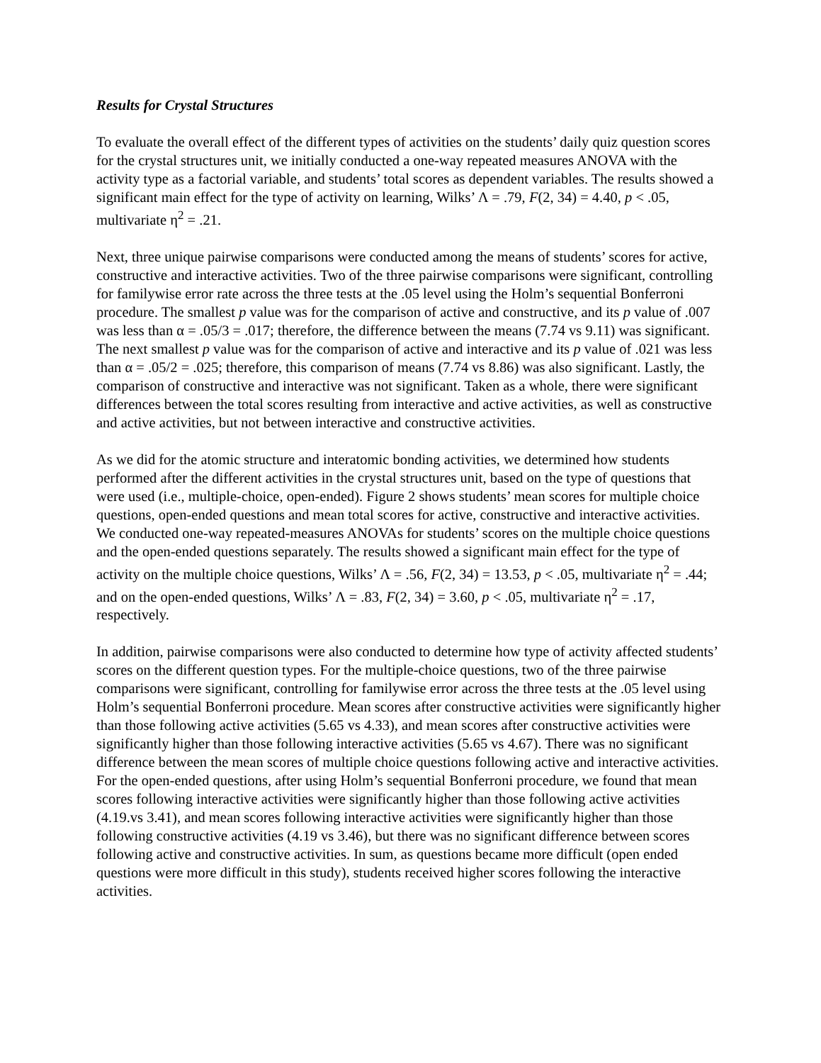Results for Crystal Structures
To evaluate the overall effect of the different types of activities on the students’ daily quiz question scores for the crystal structures unit, we initially conducted a one-way repeated measures ANOVA with the activity type as a factorial variable, and students’ total scores as dependent variables. The results showed a significant main effect for the type of activity on learning, Wilks’ Λ = .79, F(2, 34) = 4.40, p < .05, multivariate η<sup>2</sup> = .21.
Next, three unique pairwise comparisons were conducted among the means of students’ scores for active, constructive and interactive activities. Two of the three pairwise comparisons were significant, controlling for familywise error rate across the three tests at the .05 level using the Holm’s sequential Bonferroni procedure. The smallest p value was for the comparison of active and constructive, and its p value of .007 was less than α = .05/3 = .017; therefore, the difference between the means (7.74 vs 9.11) was significant. The next smallest p value was for the comparison of active and interactive and its p value of .021 was less than α = .05/2 = .025; therefore, this comparison of means (7.74 vs 8.86) was also significant. Lastly, the comparison of constructive and interactive was not significant. Taken as a whole, there were significant differences between the total scores resulting from interactive and active activities, as well as constructive and active activities, but not between interactive and constructive activities.
As we did for the atomic structure and interatomic bonding activities, we determined how students performed after the different activities in the crystal structures unit, based on the type of questions that were used (i.e., multiple-choice, open-ended). Figure 2 shows students’ mean scores for multiple choice questions, open-ended questions and mean total scores for active, constructive and interactive activities. We conducted one-way repeated-measures ANOVAs for students’ scores on the multiple choice questions and the open-ended questions separately. The results showed a significant main effect for the type of activity on the multiple choice questions, Wilks’ Λ = .56, F(2, 34) = 13.53, p < .05, multivariate η<sup>2</sup> = .44; and on the open-ended questions, Wilks’ Λ = .83, F(2, 34) = 3.60, p < .05, multivariate η<sup>2</sup> = .17, respectively.
In addition, pairwise comparisons were also conducted to determine how type of activity affected students’ scores on the different question types. For the multiple-choice questions, two of the three pairwise comparisons were significant, controlling for familywise error across the three tests at the .05 level using Holm’s sequential Bonferroni procedure. Mean scores after constructive activities were significantly higher than those following active activities (5.65 vs 4.33), and mean scores after constructive activities were significantly higher than those following interactive activities (5.65 vs 4.67). There was no significant difference between the mean scores of multiple choice questions following active and interactive activities. For the open-ended questions, after using Holm’s sequential Bonferroni procedure, we found that mean scores following interactive activities were significantly higher than those following active activities (4.19.vs 3.41), and mean scores following interactive activities were significantly higher than those following constructive activities (4.19 vs 3.46), but there was no significant difference between scores following active and constructive activities. In sum, as questions became more difficult (open ended questions were more difficult in this study), students received higher scores following the interactive activities.